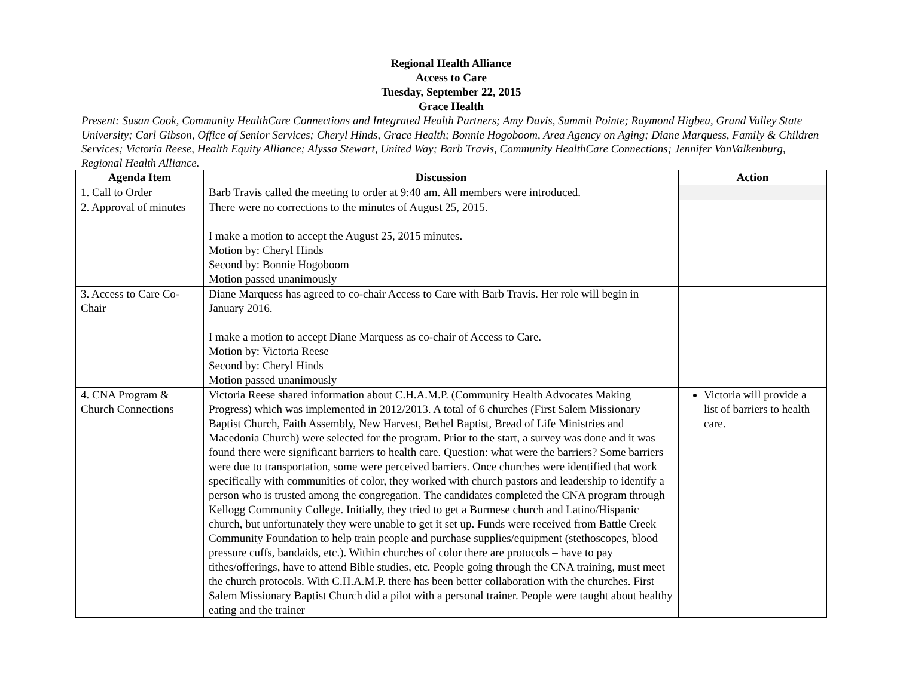Regional Health Alliance
Access to Care
Tuesday, September 22, 2015
Grace Health
Present: Susan Cook, Community HealthCare Connections and Integrated Health Partners; Amy Davis, Summit Pointe; Raymond Higbea, Grand Valley State University; Carl Gibson, Office of Senior Services; Cheryl Hinds, Grace Health; Bonnie Hogoboom, Area Agency on Aging; Diane Marquess, Family & Children Services; Victoria Reese, Health Equity Alliance; Alyssa Stewart, United Way; Barb Travis, Community HealthCare Connections; Jennifer VanValkenburg, Regional Health Alliance.
| Agenda Item | Discussion | Action |
| --- | --- | --- |
| 1. Call to Order | Barb Travis called the meeting to order at 9:40 am. All members were introduced. | |
| 2. Approval of minutes | There were no corrections to the minutes of August 25, 2015. I make a motion to accept the August 25, 2015 minutes. Motion by: Cheryl Hinds Second by: Bonnie Hogoboom Motion passed unanimously | |
| 3. Access to Care Co-Chair | Diane Marquess has agreed to co-chair Access to Care with Barb Travis. Her role will begin in January 2016. I make a motion to accept Diane Marquess as co-chair of Access to Care. Motion by: Victoria Reese Second by: Cheryl Hinds Motion passed unanimously | |
| 4. CNA Program & Church Connections | Victoria Reese shared information about C.H.A.M.P. (Community Health Advocates Making Progress) which was implemented in 2012/2013. A total of 6 churches (First Salem Missionary Baptist Church, Faith Assembly, New Harvest, Bethel Baptist, Bread of Life Ministries and Macedonia Church) were selected for the program. Prior to the start, a survey was done and it was found there were significant barriers to health care. Question: what were the barriers? Some barriers were due to transportation, some were perceived barriers. Once churches were identified that work specifically with communities of color, they worked with church pastors and leadership to identify a person who is trusted among the congregation. The candidates completed the CNA program through Kellogg Community College. Initially, they tried to get a Burmese church and Latino/Hispanic church, but unfortunately they were unable to get it set up. Funds were received from Battle Creek Community Foundation to help train people and purchase supplies/equipment (stethoscopes, blood pressure cuffs, bandaids, etc.). Within churches of color there are protocols – have to pay tithes/offerings, have to attend Bible studies, etc. People going through the CNA training, must meet the church protocols. With C.H.A.M.P. there has been better collaboration with the churches. First Salem Missionary Baptist Church did a pilot with a personal trainer. People were taught about healthy eating and the trainer | Victoria will provide a list of barriers to health care. |